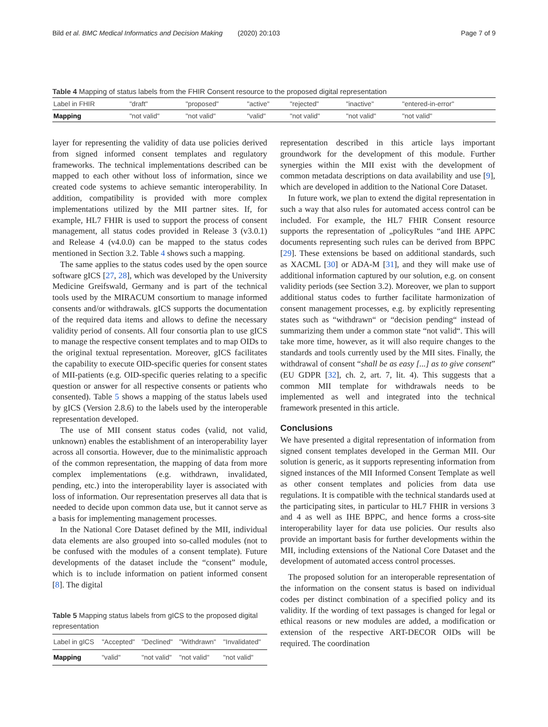Bild et al. BMC Medical Informatics and Decision Making (2020) 20:103 Page 7 of 9
Table 4 Mapping of status labels from the FHIR Consent resource to the proposed digital representation
| Label in FHIR | "draft" | "proposed" | "active" | "rejected" | "inactive" | "entered-in-error" |
| Mapping | "not valid" | "not valid" | "valid" | "not valid" | "not valid" | "not valid" |
layer for representing the validity of data use policies derived from signed informed consent templates and regulatory frameworks. The technical implementations described can be mapped to each other without loss of information, since we created code systems to achieve semantic interoperability. In addition, compatibility is provided with more complex implementations utilized by the MII partner sites. If, for example, HL7 FHIR is used to support the process of consent management, all status codes provided in Release 3 (v3.0.1) and Release 4 (v4.0.0) can be mapped to the status codes mentioned in Section 3.2. Table 4 shows such a mapping.
The same applies to the status codes used by the open source software gICS [27, 28], which was developed by the University Medicine Greifswald, Germany and is part of the technical tools used by the MIRACUM consortium to manage informed consents and/or withdrawals. gICS supports the documentation of the required data items and allows to define the necessary validity period of consents. All four consortia plan to use gICS to manage the respective consent templates and to map OIDs to the original textual representation. Moreover, gICS facilitates the capability to execute OID-specific queries for consent states of MII-patients (e.g. OID-specific queries relating to a specific question or answer for all respective consents or patients who consented). Table 5 shows a mapping of the status labels used by gICS (Version 2.8.6) to the labels used by the interoperable representation developed.
The use of MII consent status codes (valid, not valid, unknown) enables the establishment of an interoperability layer across all consortia. However, due to the minimalistic approach of the common representation, the mapping of data from more complex implementations (e.g. withdrawn, invalidated, pending, etc.) into the interoperability layer is associated with loss of information. Our representation preserves all data that is needed to decide upon common data use, but it cannot serve as a basis for implementing management processes.
In the National Core Dataset defined by the MII, individual data elements are also grouped into so-called modules (not to be confused with the modules of a consent template). Future developments of the dataset include the “consent” module, which is to include information on patient informed consent [8]. The digital
Table 5 Mapping status labels from gICS to the proposed digital representation
| Label in gICS | "Accepted" | "Declined" | "Withdrawn" | "Invalidated" |
| Mapping | "valid" | "not valid" | "not valid" | "not valid" |
representation described in this article lays important groundwork for the development of this module. Further synergies within the MII exist with the development of common metadata descriptions on data availability and use [9], which are developed in addition to the National Core Dataset.
In future work, we plan to extend the digital representation in such a way that also rules for automated access control can be included. For example, the HL7 FHIR Consent resource supports the representation of „policyRules “and IHE APPC documents representing such rules can be derived from BPPC [29]. These extensions be based on additional standards, such as XACML [30] or ADA-M [31], and they will make use of additional information captured by our solution, e.g. on consent validity periods (see Section 3.2). Moreover, we plan to support additional status codes to further facilitate harmonization of consent management processes, e.g. by explicitly representing states such as “withdrawn“ or “decision pending“ instead of summarizing them under a common state “not valid“. This will take more time, however, as it will also require changes to the standards and tools currently used by the MII sites. Finally, the withdrawal of consent “shall be as easy [...] as to give consent” (EU GDPR [32], ch. 2, art. 7, lit. 4). This suggests that a common MII template for withdrawals needs to be implemented as well and integrated into the technical framework presented in this article.
Conclusions
We have presented a digital representation of information from signed consent templates developed in the German MII. Our solution is generic, as it supports representing information from signed instances of the MII Informed Consent Template as well as other consent templates and policies from data use regulations. It is compatible with the technical standards used at the participating sites, in particular to HL7 FHIR in versions 3 and 4 as well as IHE BPPC, and hence forms a cross-site interoperability layer for data use policies. Our results also provide an important basis for further developments within the MII, including extensions of the National Core Dataset and the development of automated access control processes.
The proposed solution for an interoperable representation of the information on the consent status is based on individual codes per distinct combination of a specified policy and its validity. If the wording of text passages is changed for legal or ethical reasons or new modules are added, a modification or extension of the respective ART-DECOR OIDs will be required. The coordination